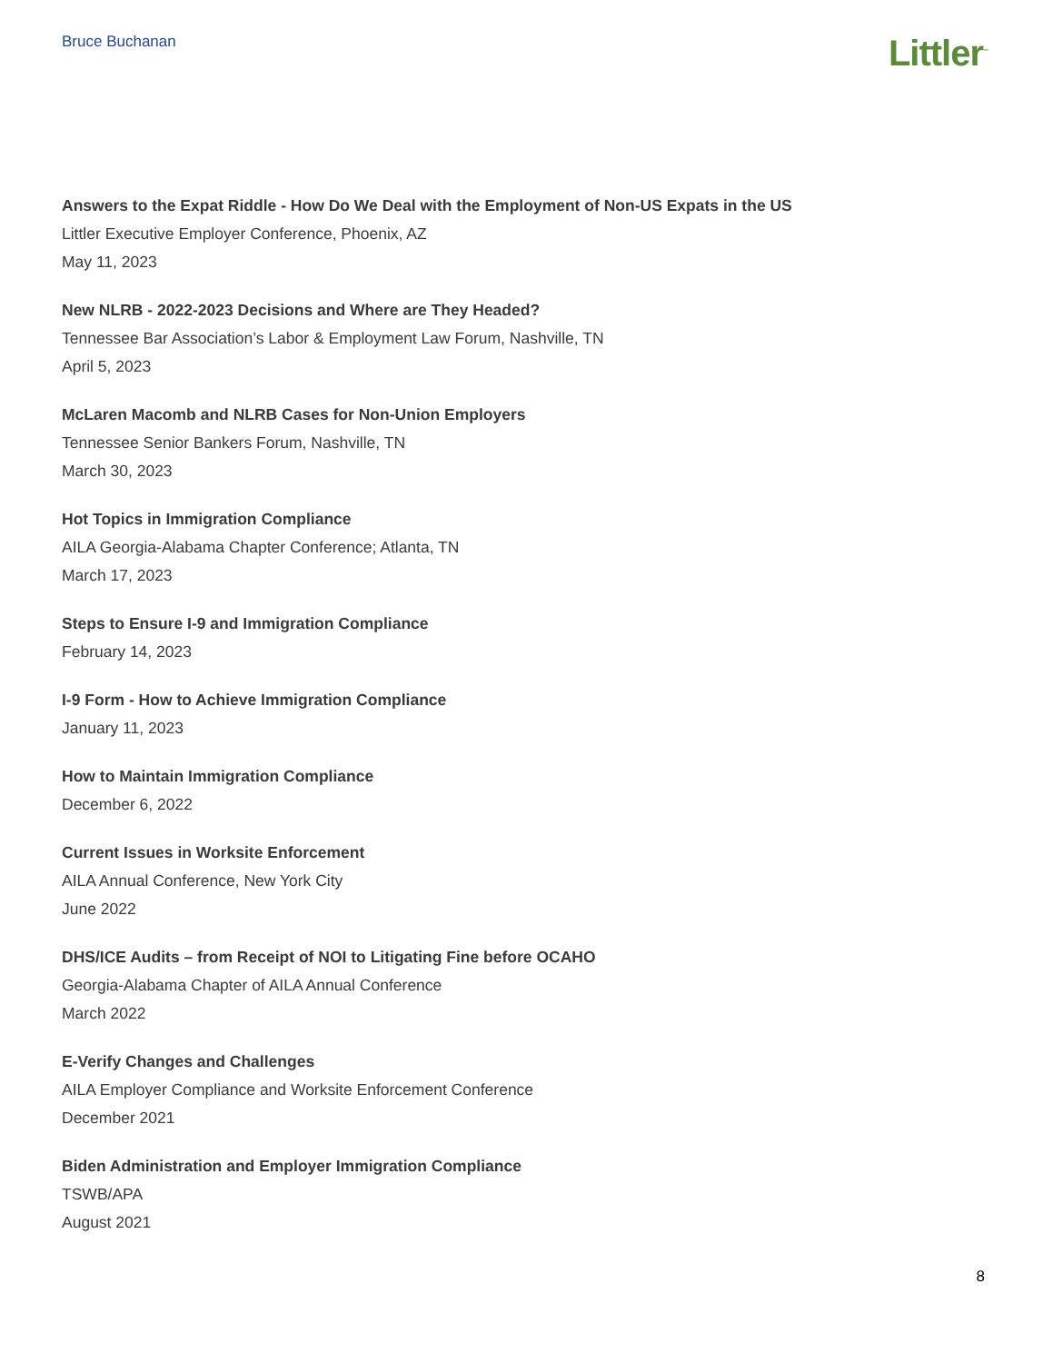Bruce Buchanan
Littler<sup>™</sup>
Answers to the Expat Riddle - How Do We Deal with the Employment of Non-US Expats in the US
Littler Executive Employer Conference, Phoenix, AZ
May 11, 2023
New NLRB - 2022-2023 Decisions and Where are They Headed?
Tennessee Bar Association’s Labor & Employment Law Forum, Nashville, TN
April 5, 2023
McLaren Macomb and NLRB Cases for Non-Union Employers
Tennessee Senior Bankers Forum, Nashville, TN
March 30, 2023
Hot Topics in Immigration Compliance
AILA Georgia-Alabama Chapter Conference; Atlanta, TN
March 17, 2023
Steps to Ensure I-9 and Immigration Compliance
February 14, 2023
I-9 Form - How to Achieve Immigration Compliance
January 11, 2023
How to Maintain Immigration Compliance
December 6, 2022
Current Issues in Worksite Enforcement
AILA Annual Conference, New York City
June 2022
DHS/ICE Audits – from Receipt of NOI to Litigating Fine before OCAHO
Georgia-Alabama Chapter of AILA Annual Conference
March 2022
E-Verify Changes and Challenges
AILA Employer Compliance and Worksite Enforcement Conference
December 2021
Biden Administration and Employer Immigration Compliance
TSWB/APA
August 2021
8